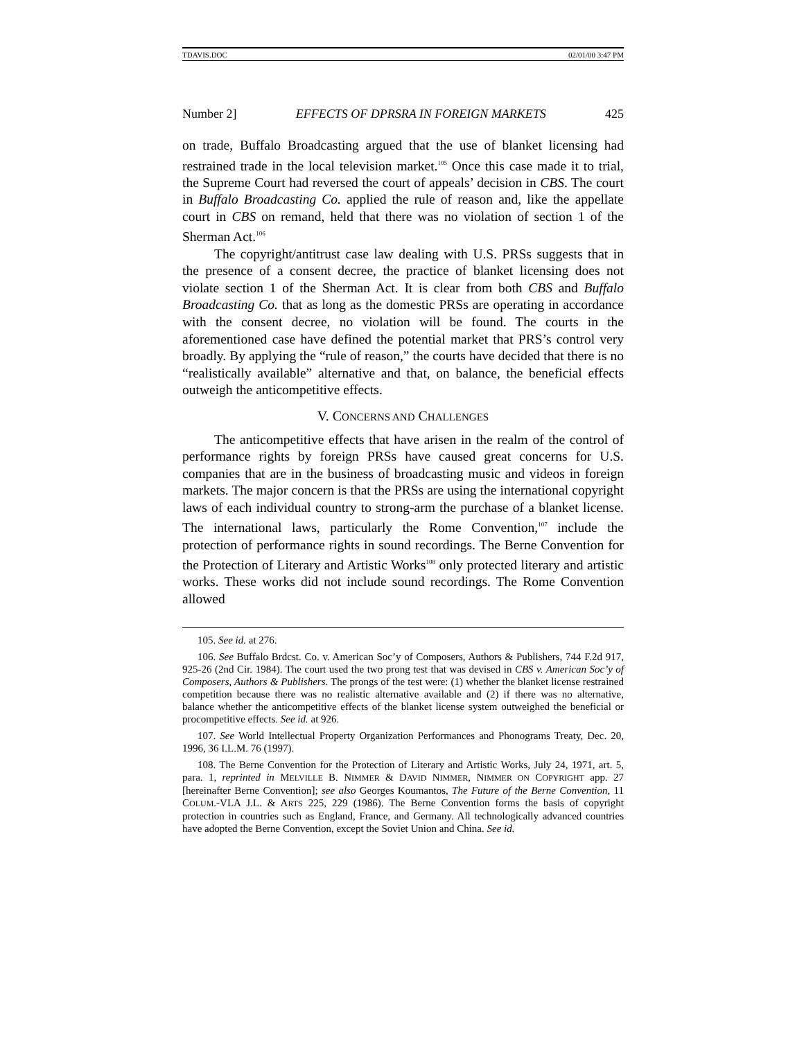TDAVIS.DOC 02/01/00 3:47 PM
Number 2] EFFECTS OF DPRSRA IN FOREIGN MARKETS 425
on trade, Buffalo Broadcasting argued that the use of blanket licensing had restrained trade in the local television market.<sup>105</sup> Once this case made it to trial, the Supreme Court had reversed the court of appeals’ decision in CBS. The court in Buffalo Broadcasting Co. applied the rule of reason and, like the appellate court in CBS on remand, held that there was no violation of section 1 of the Sherman Act.<sup>106</sup>
The copyright/antitrust case law dealing with U.S. PRSs suggests that in the presence of a consent decree, the practice of blanket licensing does not violate section 1 of the Sherman Act. It is clear from both CBS and Buffalo Broadcasting Co. that as long as the domestic PRSs are operating in accordance with the consent decree, no violation will be found. The courts in the aforementioned case have defined the potential market that PRS’s control very broadly. By applying the “rule of reason,” the courts have decided that there is no “realistically available” alternative and that, on balance, the beneficial effects outweigh the anticompetitive effects.
V. CONCERNS AND CHALLENGES
The anticompetitive effects that have arisen in the realm of the control of performance rights by foreign PRSs have caused great concerns for U.S. companies that are in the business of broadcasting music and videos in foreign markets. The major concern is that the PRSs are using the international copyright laws of each individual country to strong-arm the purchase of a blanket license. The international laws, particularly the Rome Convention,<sup>107</sup> include the protection of performance rights in sound recordings. The Berne Convention for the Protection of Literary and Artistic Works<sup>108</sup> only protected literary and artistic works. These works did not include sound recordings. The Rome Convention allowed
105. See id. at 276.
106. See Buffalo Brdcst. Co. v. American Soc’y of Composers, Authors & Publishers, 744 F.2d 917, 925-26 (2nd Cir. 1984). The court used the two prong test that was devised in CBS v. American Soc’y of Composers, Authors & Publishers. The prongs of the test were: (1) whether the blanket license restrained competition because there was no realistic alternative available and (2) if there was no alternative, balance whether the anticompetitive effects of the blanket license system outweighed the beneficial or procompetitive effects. See id. at 926.
107. See World Intellectual Property Organization Performances and Phonograms Treaty, Dec. 20, 1996, 36 I.L.M. 76 (1997).
108. The Berne Convention for the Protection of Literary and Artistic Works, July 24, 1971, art. 5, para. 1, reprinted in MELVILLE B. NIMMER & DAVID NIMMER, NIMMER ON COPYRIGHT app. 27 [hereinafter Berne Convention]; see also Georges Koumantos, The Future of the Berne Convention, 11 COLUM.-VLA J.L. & ARTS 225, 229 (1986). The Berne Convention forms the basis of copyright protection in countries such as England, France, and Germany. All technologically advanced countries have adopted the Berne Convention, except the Soviet Union and China. See id.